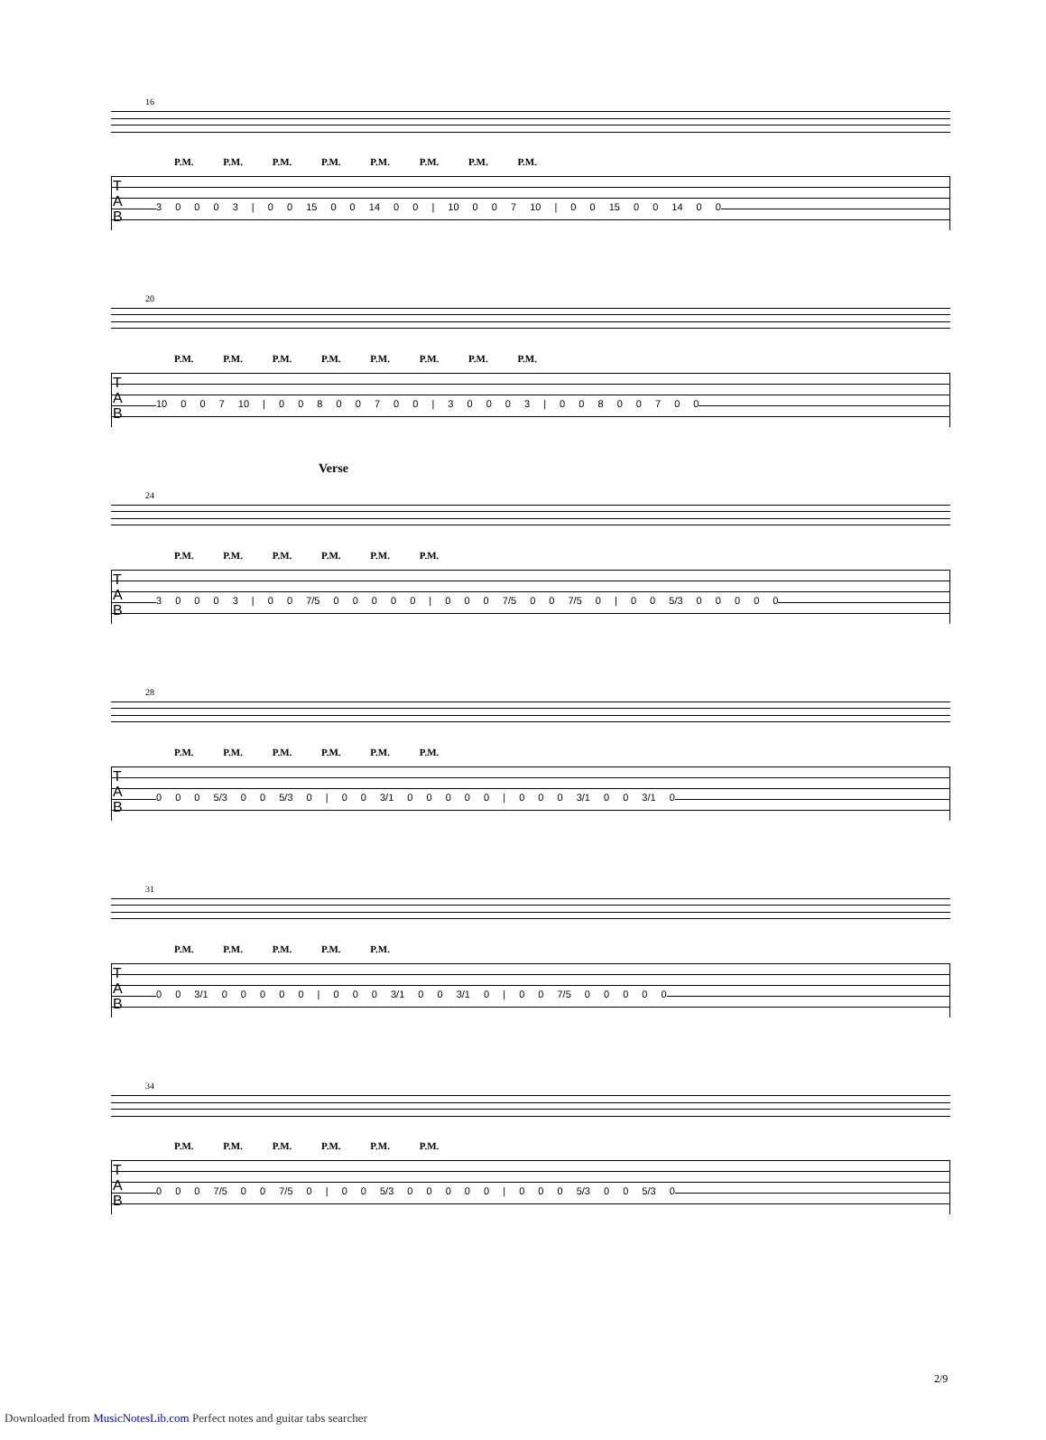16
P.M. P.M. P.M. P.M. P.M. P.M. P.M. P.M.
T
A
B
3 0 0 0 3 | 0 0 15 0 0 14 0 0 | 10 0 0 7 10 | 0 0 15 0 0 14 0 0
20
P.M. P.M. P.M. P.M. P.M. P.M. P.M. P.M.
T
A
B
10 0 0 7 10 | 0 0 8 0 0 7 0 0 | 3 0 0 0 3 | 0 0 8 0 0 7 0 0
Verse
24
P.M. P.M. P.M. P.M. P.M. P.M.
T
A
B
3 0 0 0 3 | 0 0 7/5 0 0 0 0 0 | 0 0 0 7/5 0 0 7/5 0 | 0 0 5/3 0 0 0 0 0
28
P.M. P.M. P.M. P.M. P.M. P.M.
T
A
B
0 0 0 5/3 0 0 5/3 0 | 0 0 3/1 0 0 0 0 0 | 0 0 0 3/1 0 0 3/1 0
31
P.M. P.M. P.M. P.M. P.M.
T
A
B
0 0 3/1 0 0 0 0 0 | 0 0 0 3/1 0 0 3/1 0 | 0 0 7/5 0 0 0 0 0
34
P.M. P.M. P.M. P.M. P.M. P.M.
T
A
B
0 0 0 7/5 0 0 7/5 0 | 0 0 5/3 0 0 0 0 0 | 0 0 0 5/3 0 0 5/3 0
2/9
Downloaded from MusicNotesLib.com Perfect notes and guitar tabs searcher